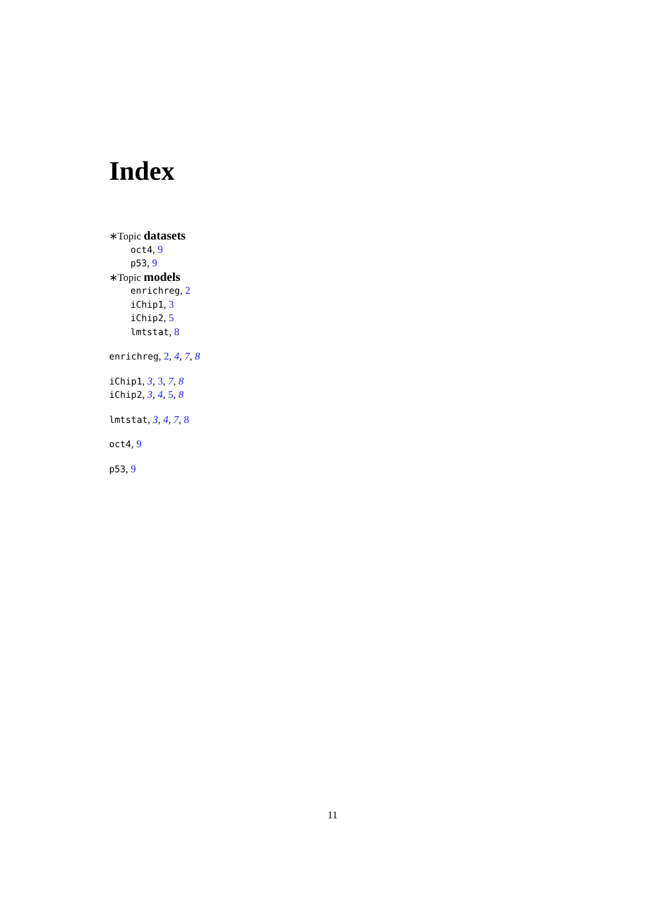Index
∗Topic datasets
oct4, 9
p53, 9
∗Topic models
enrichreg, 2
iChip1, 3
iChip2, 5
lmtstat, 8
enrichreg, 2, 4, 7, 8
iChip1, 3, 3, 7, 8
iChip2, 3, 4, 5, 8
lmtstat, 3, 4, 7, 8
oct4, 9
p53, 9
11